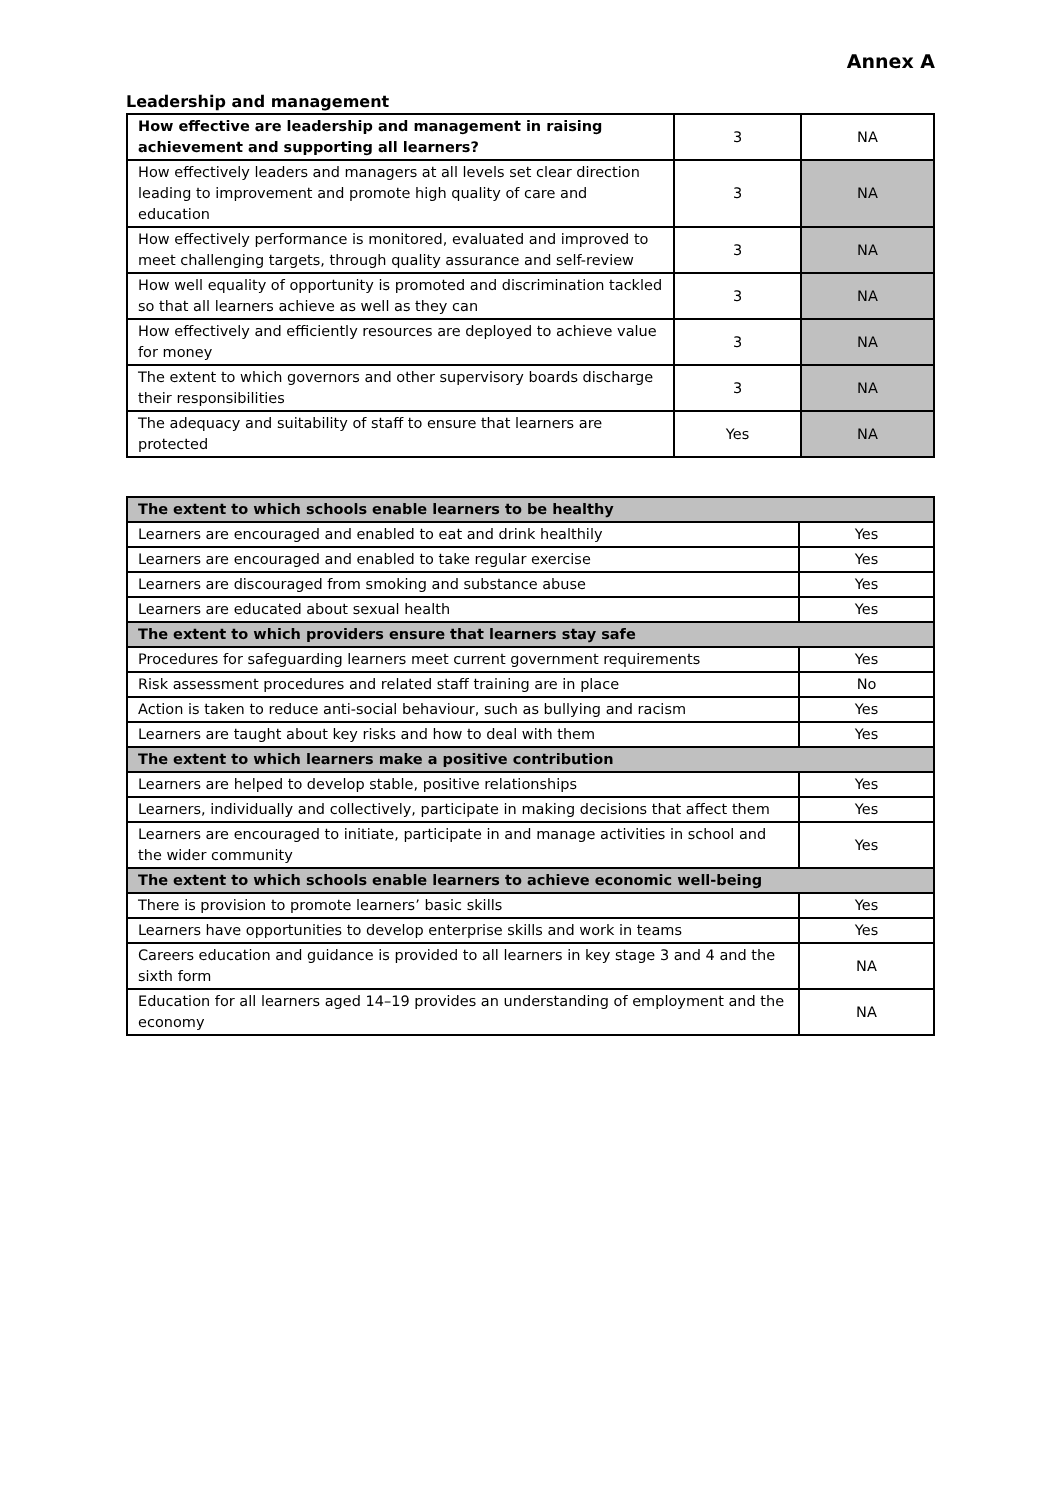Annex A
Leadership and management
| How effective are leadership and management in raising achievement and supporting all learners? | 3 | NA |
| How effectively leaders and managers at all levels set clear direction leading to improvement and promote high quality of care and education | 3 | NA |
| How effectively performance is monitored, evaluated and improved to meet challenging targets, through quality assurance and self-review | 3 | NA |
| How well equality of opportunity is promoted and discrimination tackled so that all learners achieve as well as they can | 3 | NA |
| How effectively and efficiently resources are deployed to achieve value for money | 3 | NA |
| The extent to which governors and other supervisory boards discharge their responsibilities | 3 | NA |
| The adequacy and suitability of staff to ensure that learners are protected | Yes | NA |
| The extent to which schools enable learners to be healthy | |
| Learners are encouraged and enabled to eat and drink healthily | Yes |
| Learners are encouraged and enabled to take regular exercise | Yes |
| Learners are discouraged from smoking and substance abuse | Yes |
| Learners are educated about sexual health | Yes |
| The extent to which providers ensure that learners stay safe | |
| Procedures for safeguarding learners meet current government requirements | Yes |
| Risk assessment procedures and related staff training are in place | No |
| Action is taken to reduce anti-social behaviour, such as bullying and racism | Yes |
| Learners are taught about key risks and how to deal with them | Yes |
| The extent to which learners make a positive contribution | |
| Learners are helped to develop stable, positive relationships | Yes |
| Learners, individually and collectively, participate in making decisions that affect them | Yes |
| Learners are encouraged to initiate, participate in and manage activities in school and the wider community | Yes |
| The extent to which schools enable learners to achieve economic well-being | |
| There is provision to promote learners’ basic skills | Yes |
| Learners have opportunities to develop enterprise skills and work in teams | Yes |
| Careers education and guidance is provided to all learners in key stage 3 and 4 and the sixth form | NA |
| Education for all learners aged 14–19 provides an understanding of employment and the economy | NA |